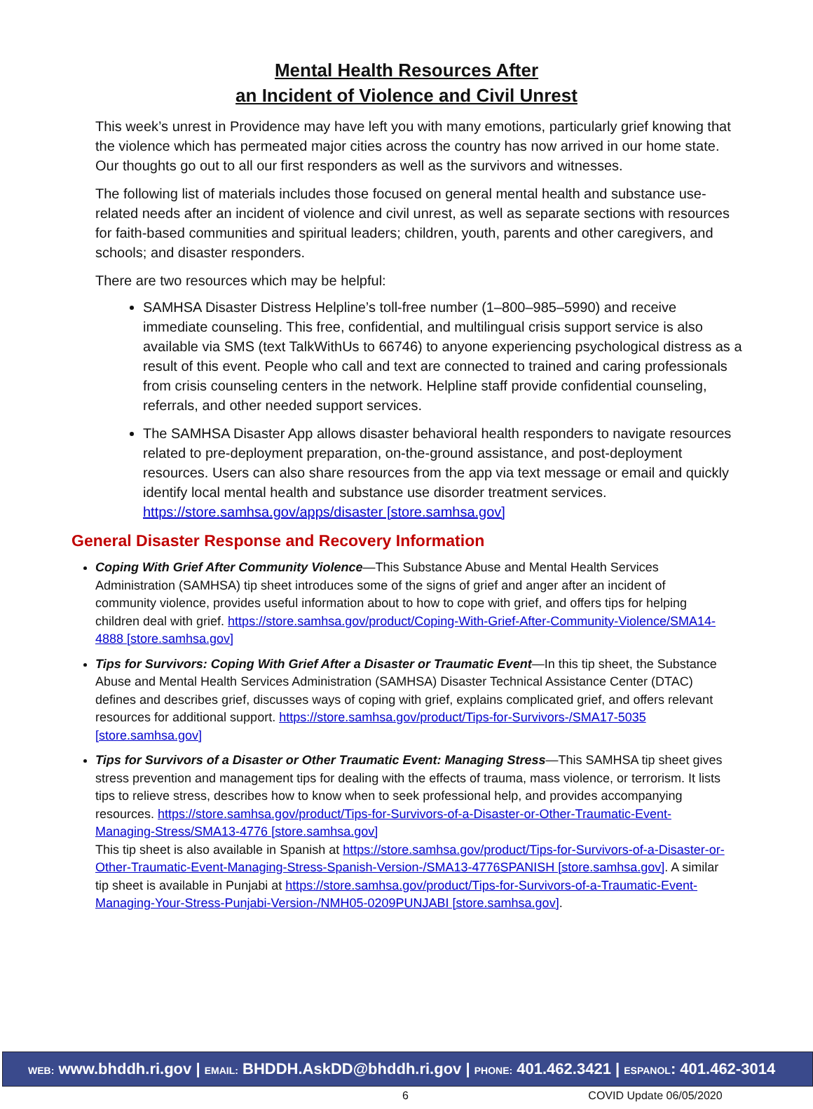Mental Health Resources After
an Incident of Violence and Civil Unrest
This week’s unrest in Providence may have left you with many emotions, particularly grief knowing that the violence which has permeated major cities across the country has now arrived in our home state. Our thoughts go out to all our first responders as well as the survivors and witnesses.
The following list of materials includes those focused on general mental health and substance use-related needs after an incident of violence and civil unrest, as well as separate sections with resources for faith-based communities and spiritual leaders; children, youth, parents and other caregivers, and schools; and disaster responders.
There are two resources which may be helpful:
SAMHSA Disaster Distress Helpline’s toll-free number (1–800–985–5990) and receive immediate counseling. This free, confidential, and multilingual crisis support service is also available via SMS (text TalkWithUs to 66746) to anyone experiencing psychological distress as a result of this event. People who call and text are connected to trained and caring professionals from crisis counseling centers in the network. Helpline staff provide confidential counseling, referrals, and other needed support services.
The SAMHSA Disaster App allows disaster behavioral health responders to navigate resources related to pre-deployment preparation, on-the-ground assistance, and post-deployment resources. Users can also share resources from the app via text message or email and quickly identify local mental health and substance use disorder treatment services. https://store.samhsa.gov/apps/disaster [store.samhsa.gov]
General Disaster Response and Recovery Information
Coping With Grief After Community Violence—This Substance Abuse and Mental Health Services Administration (SAMHSA) tip sheet introduces some of the signs of grief and anger after an incident of community violence, provides useful information about to how to cope with grief, and offers tips for helping children deal with grief. https://store.samhsa.gov/product/Coping-With-Grief-After-Community-Violence/SMA14-4888 [store.samhsa.gov]
Tips for Survivors: Coping With Grief After a Disaster or Traumatic Event—In this tip sheet, the Substance Abuse and Mental Health Services Administration (SAMHSA) Disaster Technical Assistance Center (DTAC) defines and describes grief, discusses ways of coping with grief, explains complicated grief, and offers relevant resources for additional support. https://store.samhsa.gov/product/Tips-for-Survivors-/SMA17-5035 [store.samhsa.gov]
Tips for Survivors of a Disaster or Other Traumatic Event: Managing Stress—This SAMHSA tip sheet gives stress prevention and management tips for dealing with the effects of trauma, mass violence, or terrorism. It lists tips to relieve stress, describes how to know when to seek professional help, and provides accompanying resources. https://store.samhsa.gov/product/Tips-for-Survivors-of-a-Disaster-or-Other-Traumatic-Event-Managing-Stress/SMA13-4776 [store.samhsa.gov]
This tip sheet is also available in Spanish at https://store.samhsa.gov/product/Tips-for-Survivors-of-a-Disaster-or-Other-Traumatic-Event-Managing-Stress-Spanish-Version-/SMA13-4776SPANISH [store.samhsa.gov]. A similar tip sheet is available in Punjabi at https://store.samhsa.gov/product/Tips-for-Survivors-of-a-Traumatic-Event-Managing-Your-Stress-Punjabi-Version-/NMH05-0209PUNJABI [store.samhsa.gov].
WEB: www.bhddh.ri.gov | EMAIL: BHDDH.AskDD@bhddh.ri.gov | PHONE: 401.462.3421 | ESPANOL: 401.462-3014
6 COVID Update 06/05/2020